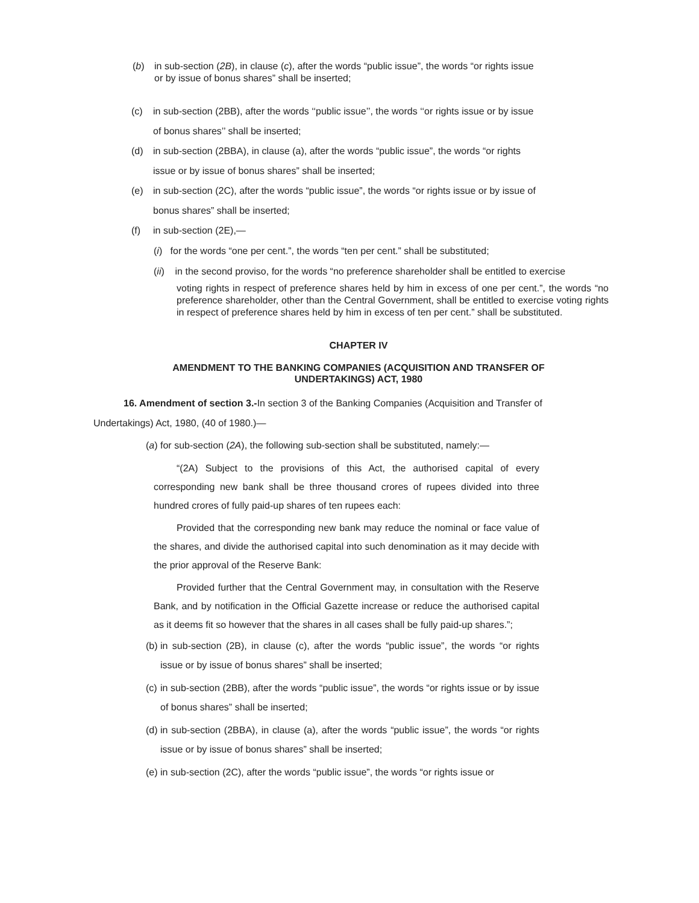(b) in sub-section (2B), in clause (c), after the words “public issue”, the words “or rights issue or by issue of bonus shares” shall be inserted;
(c) in sub-section (2BB), after the words ‘‘public issue’’, the words ‘‘or rights issue or by issue of bonus shares’’ shall be inserted;
(d) in sub-section (2BBA), in clause (a), after the words “public issue”, the words “or rights issue or by issue of bonus shares” shall be inserted;
(e) in sub-section (2C), after the words “public issue”, the words “or rights issue or by issue of bonus shares” shall be inserted;
(f) in sub-section (2E),—
(i) for the words “one per cent.”, the words “ten per cent.” shall be substituted;
(ii) in the second proviso, for the words “no preference shareholder shall be entitled to exercise
voting rights in respect of preference shares held by him in excess of one per cent.”, the words “no preference shareholder, other than the Central Government, shall be entitled to exercise voting rights in respect of preference shares held by him in excess of ten per cent.” shall be substituted.
CHAPTER IV
AMENDMENT TO THE BANKING COMPANIES (ACQUISITION AND TRANSFER OF UNDERTAKINGS) ACT, 1980
16. Amendment of section 3.-In section 3 of the Banking Companies (Acquisition and Transfer of Undertakings) Act, 1980, (40 of 1980.)—
(a) for sub-section (2A), the following sub-section shall be substituted, namely:—
“(2A) Subject to the provisions of this Act, the authorised capital of every corresponding new bank shall be three thousand crores of rupees divided into three hundred crores of fully paid-up shares of ten rupees each:
Provided that the corresponding new bank may reduce the nominal or face value of the shares, and divide the authorised capital into such denomination as it may decide with the prior approval of the Reserve Bank:
Provided further that the Central Government may, in consultation with the Reserve Bank, and by notification in the Official Gazette increase or reduce the authorised capital as it deems fit so however that the shares in all cases shall be fully paid-up shares.”;
(b) in sub-section (2B), in clause (c), after the words “public issue”, the words “or rights issue or by issue of bonus shares” shall be inserted;
(c) in sub-section (2BB), after the words “public issue”, the words “or rights issue or by issue of bonus shares” shall be inserted;
(d) in sub-section (2BBA), in clause (a), after the words “public issue”, the words “or rights issue or by issue of bonus shares” shall be inserted;
(e) in sub-section (2C), after the words “public issue”, the words “or rights issue or